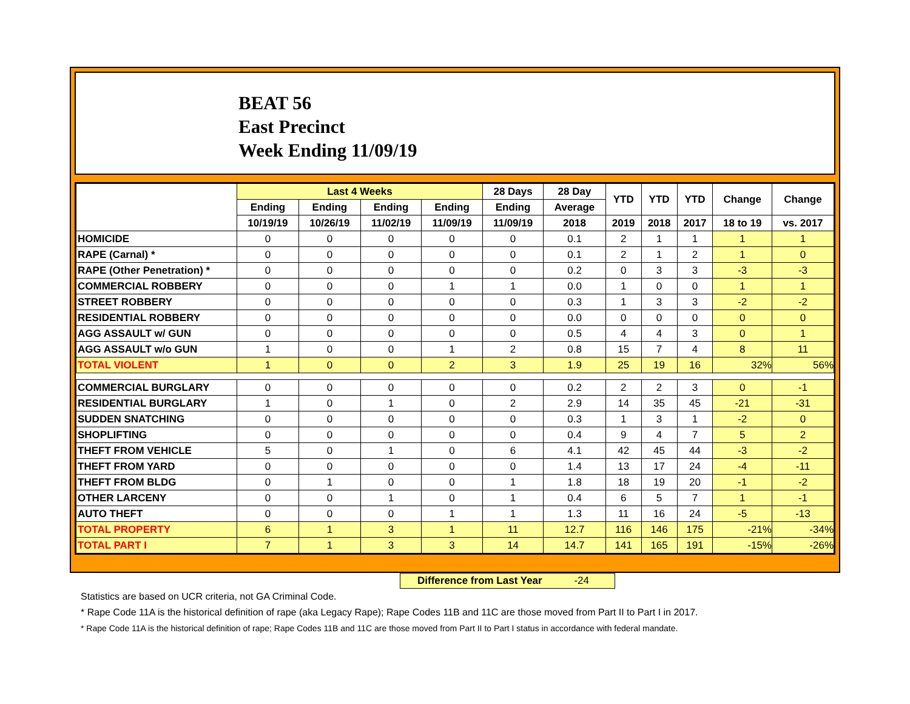BEAT 56
East Precinct
Week Ending 11/09/19
| | Last 4 Weeks | | | | 28 Days | 28 Day | YTD | YTD | YTD | Change | Change |
| --- | --- | --- | --- | --- | --- | --- | --- | --- | --- | --- | --- |
| | Ending | Ending | Ending | Ending | Ending | Average | | | | | |
| | 10/19/19 | 10/26/19 | 11/02/19 | 11/09/19 | 11/09/19 | 2018 | 2019 | 2018 | 2017 | 18 to 19 | vs. 2017 |
| HOMICIDE | 0 | 0 | 0 | 0 | 0 | 0.1 | 2 | 1 | 1 | 1 | 1 |
| RAPE (Carnal) * | 0 | 0 | 0 | 0 | 0 | 0.1 | 2 | 1 | 2 | 1 | 0 |
| RAPE (Other Penetration) * | 0 | 0 | 0 | 0 | 0 | 0.2 | 0 | 3 | 3 | -3 | -3 |
| COMMERCIAL ROBBERY | 0 | 0 | 0 | 1 | 1 | 0.0 | 1 | 0 | 0 | 1 | 1 |
| STREET ROBBERY | 0 | 0 | 0 | 0 | 0 | 0.3 | 1 | 3 | 3 | -2 | -2 |
| RESIDENTIAL ROBBERY | 0 | 0 | 0 | 0 | 0 | 0.0 | 0 | 0 | 0 | 0 | 0 |
| AGG ASSAULT w/ GUN | 0 | 0 | 0 | 0 | 0 | 0.5 | 4 | 4 | 3 | 0 | 1 |
| AGG ASSAULT w/o GUN | 1 | 0 | 0 | 1 | 2 | 0.8 | 15 | 7 | 4 | 8 | 11 |
| TOTAL VIOLENT | 1 | 0 | 0 | 2 | 3 | 1.9 | 25 | 19 | 16 | 32% | 56% |
| COMMERCIAL BURGLARY | 0 | 0 | 0 | 0 | 0 | 0.2 | 2 | 2 | 3 | 0 | -1 |
| RESIDENTIAL BURGLARY | 1 | 0 | 1 | 0 | 2 | 2.9 | 14 | 35 | 45 | -21 | -31 |
| SUDDEN SNATCHING | 0 | 0 | 0 | 0 | 0 | 0.3 | 1 | 3 | 1 | -2 | 0 |
| SHOPLIFTING | 0 | 0 | 0 | 0 | 0 | 0.4 | 9 | 4 | 7 | 5 | 2 |
| THEFT FROM VEHICLE | 5 | 0 | 1 | 0 | 6 | 4.1 | 42 | 45 | 44 | -3 | -2 |
| THEFT FROM YARD | 0 | 0 | 0 | 0 | 0 | 1.4 | 13 | 17 | 24 | -4 | -11 |
| THEFT FROM BLDG | 0 | 1 | 0 | 0 | 1 | 1.8 | 18 | 19 | 20 | -1 | -2 |
| OTHER LARCENY | 0 | 0 | 1 | 0 | 1 | 0.4 | 6 | 5 | 7 | 1 | -1 |
| AUTO THEFT | 0 | 0 | 0 | 1 | 1 | 1.3 | 11 | 16 | 24 | -5 | -13 |
| TOTAL PROPERTY | 6 | 1 | 3 | 1 | 11 | 12.7 | 116 | 146 | 175 | -21% | -34% |
| TOTAL PART I | 7 | 1 | 3 | 3 | 14 | 14.7 | 141 | 165 | 191 | -15% | -26% |
Difference from Last Year -24
Statistics are based on UCR criteria, not GA Criminal Code.
* Rape Code 11A is the historical definition of rape (aka Legacy Rape); Rape Codes 11B and 11C are those moved from Part II to Part I in 2017.
* Rape Code 11A is the historical definition of rape; Rape Codes 11B and 11C are those moved from Part II to Part I status in accordance with federal mandate.